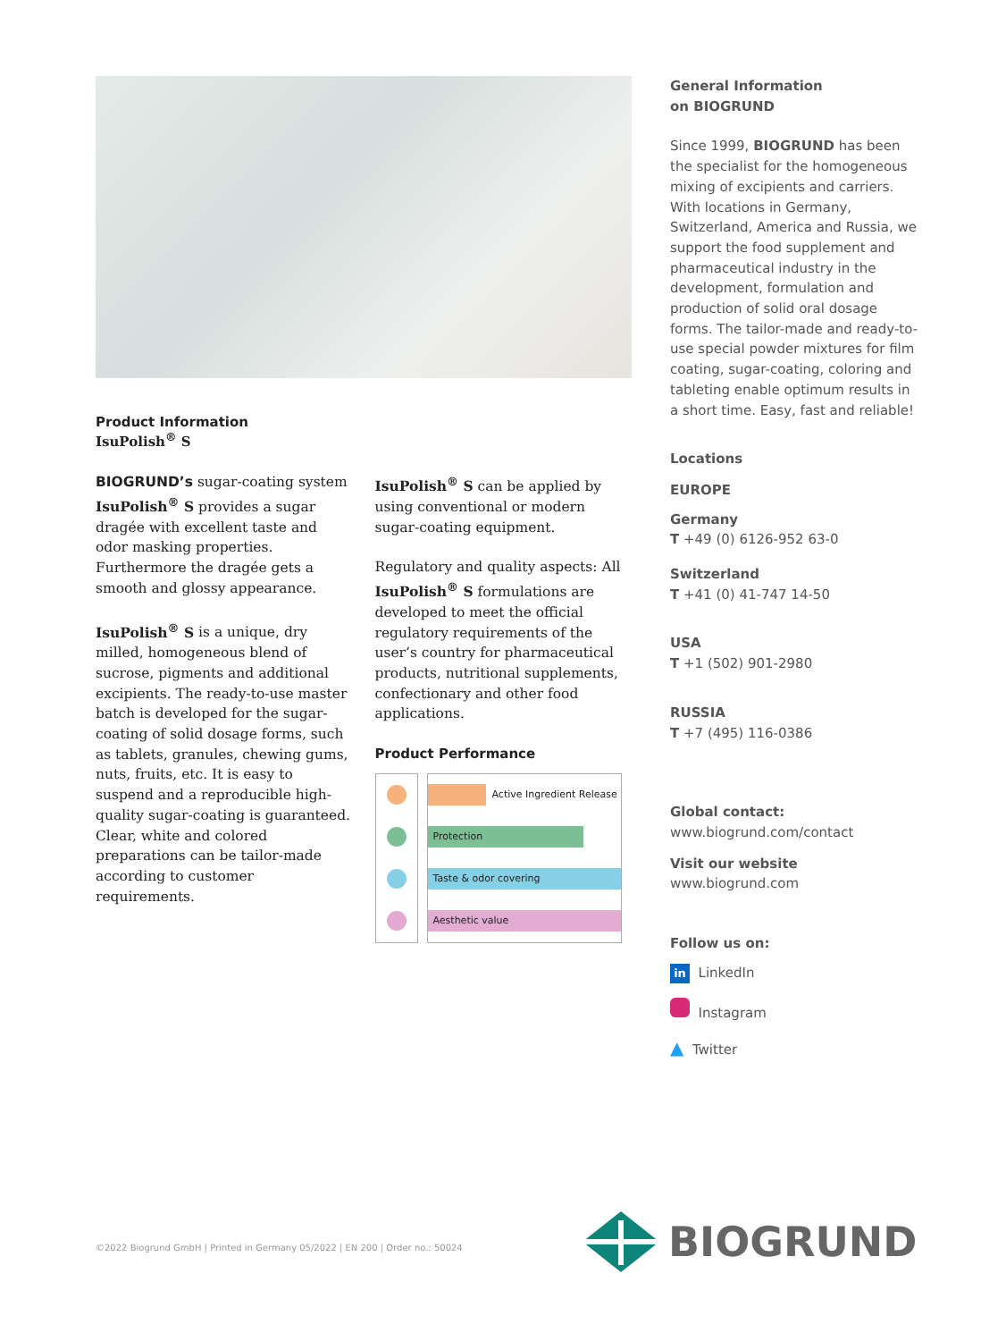Product Information
IsuPolish<sup>®</sup> S
BIOGRUND’s sugar-coating system IsuPolish<sup>®</sup> S provides a sugar dragée with excellent taste and odor masking properties. Furthermore the dragée gets a smooth and glossy appearance.
IsuPolish<sup>®</sup> S is a unique, dry milled, homogeneous blend of sucrose, pigments and additional excipients. The ready-to-use master batch is developed for the sugar-coating of solid dosage forms, such as tablets, granules, chewing gums, nuts, fruits, etc. It is easy to suspend and a reproducible high-quality sugar-coating is guaranteed. Clear, white and colored preparations can be tailor-made according to customer requirements.
IsuPolish<sup>®</sup> S can be applied by using conventional or modern sugar-coating equipment.
Regulatory and quality aspects: All IsuPolish<sup>®</sup> S formulations are developed to meet the official regulatory requirements of the user’s country for pharmaceutical products, nutritional supplements, confectionary and other food applications.
Product Performance
Active Ingredient Release
Protection
Taste & odor covering
Aesthetic value
General Information
on BIOGRUND
Since 1999, BIOGRUND has been the specialist for the homogeneous mixing of excipients and carriers. With locations in Germany, Switzerland, America and Russia, we support the food supplement and pharmaceutical industry in the development, formulation and production of solid oral dosage forms. The tailor-made and ready-to-use special powder mixtures for film coating, sugar-coating, coloring and tableting enable optimum results in a short time. Easy, fast and reliable!
Locations
EUROPE
Germany
T +49 (0) 6126-952 63-0
Switzerland
T +41 (0) 41-747 14-50
USA
T +1 (502) 901-2980
RUSSIA
T +7 (495) 116-0386
Global contact:
www.biogrund.com/contact
Visit our website
www.biogrund.com
Follow us on:
in LinkedIn
Instagram
▲ Twitter
©2022 Biogrund GmbH | Printed in Germany 05/2022 | EN 200 | Order no.: 50024
BIOGRUND